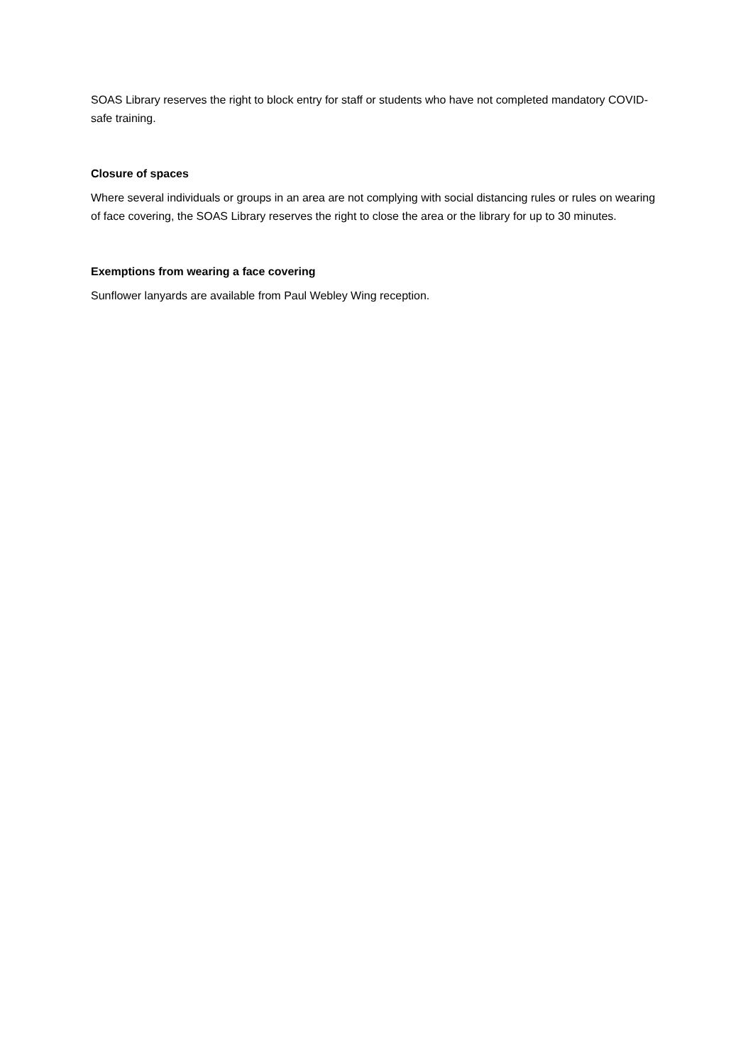SOAS Library reserves the right to block entry for staff or students who have not completed mandatory COVID-safe training.
Closure of spaces
Where several individuals or groups in an area are not complying with social distancing rules or rules on wearing of face covering, the SOAS Library reserves the right to close the area or the library for up to 30 minutes.
Exemptions from wearing a face covering
Sunflower lanyards are available from Paul Webley Wing reception.